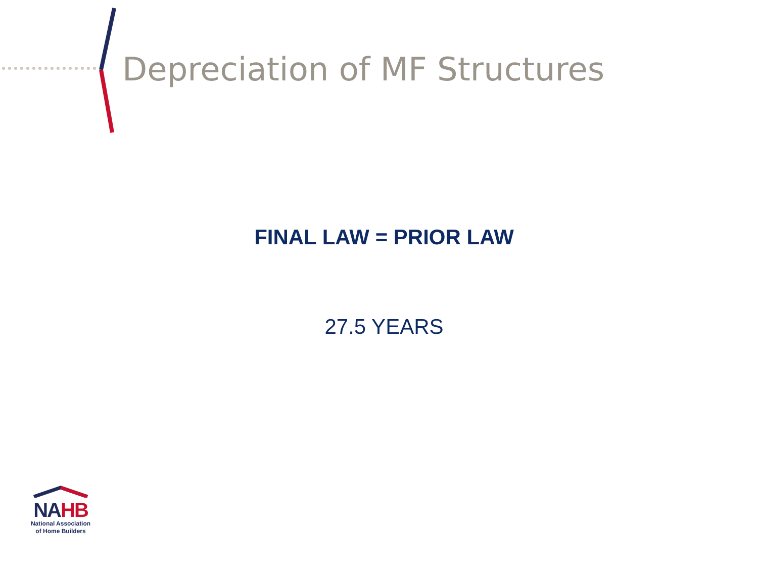Depreciation of MF Structures
FINAL LAW = PRIOR LAW
27.5 YEARS
NA HB
National Association
of Home Builders